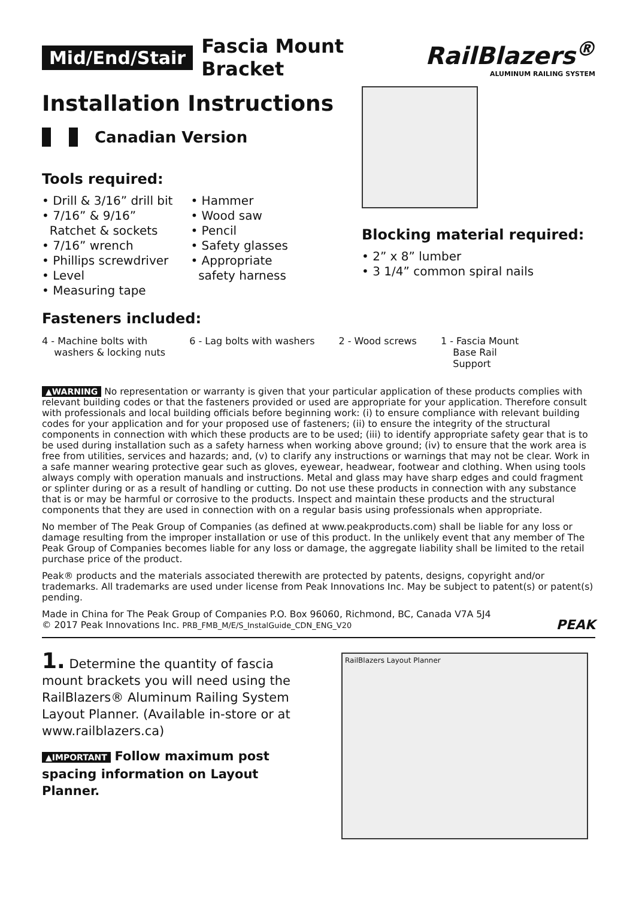Mid/End/Stair Fascia Mount Bracket
RailBlazers<sup>®</sup>
ALUMINUM RAILING SYSTEM
Installation Instructions
Canadian Version
Tools required:
• Drill & 3/16” drill bit
• 7/16” & 9/16”
Ratchet & sockets
• 7/16” wrench
• Phillips screwdriver
• Level
• Measuring tape
• Hammer
• Wood saw
• Pencil
• Safety glasses
• Appropriate
safety harness
Blocking material required:
• 2” x 8” lumber
• 3 1/4” common spiral nails
Fasteners included:
4 - Machine bolts with
washers & locking nuts
6 - Lag bolts with washers 2 - Wood screws 1 - Fascia Mount
Base Rail
Support
▲WARNING No representation or warranty is given that your particular application of these products complies with relevant building codes or that the fasteners provided or used are appropriate for your application. Therefore consult with professionals and local building officials before beginning work: (i) to ensure compliance with relevant building codes for your application and for your proposed use of fasteners; (ii) to ensure the integrity of the structural components in connection with which these products are to be used; (iii) to identify appropriate safety gear that is to be used during installation such as a safety harness when working above ground; (iv) to ensure that the work area is free from utilities, services and hazards; and, (v) to clarify any instructions or warnings that may not be clear. Work in a safe manner wearing protective gear such as gloves, eyewear, headwear, footwear and clothing. When using tools always comply with operation manuals and instructions. Metal and glass may have sharp edges and could fragment or splinter during or as a result of handling or cutting. Do not use these products in connection with any substance that is or may be harmful or corrosive to the products. Inspect and maintain these products and the structural components that they are used in connection with on a regular basis using professionals when appropriate.
No member of The Peak Group of Companies (as defined at www.peakproducts.com) shall be liable for any loss or damage resulting from the improper installation or use of this product. In the unlikely event that any member of The Peak Group of Companies becomes liable for any loss or damage, the aggregate liability shall be limited to the retail purchase price of the product.
Peak® products and the materials associated therewith are protected by patents, designs, copyright and/or trademarks. All trademarks are used under license from Peak Innovations Inc. May be subject to patent(s) or patent(s) pending.
Made in China for The Peak Group of Companies P.O. Box 96060, Richmond, BC, Canada V7A 5J4
© 2017 Peak Innovations Inc. PRB_FMB_M/E/S_InstalGuide_CDN_ENG_V20 PEAK
1. Determine the quantity of fascia mount brackets you will need using the RailBlazers® Aluminum Railing System Layout Planner. (Available in-store or at www.railblazers.ca)
▲IMPORTANT Follow maximum post spacing information on Layout Planner.
RailBlazers Layout Planner